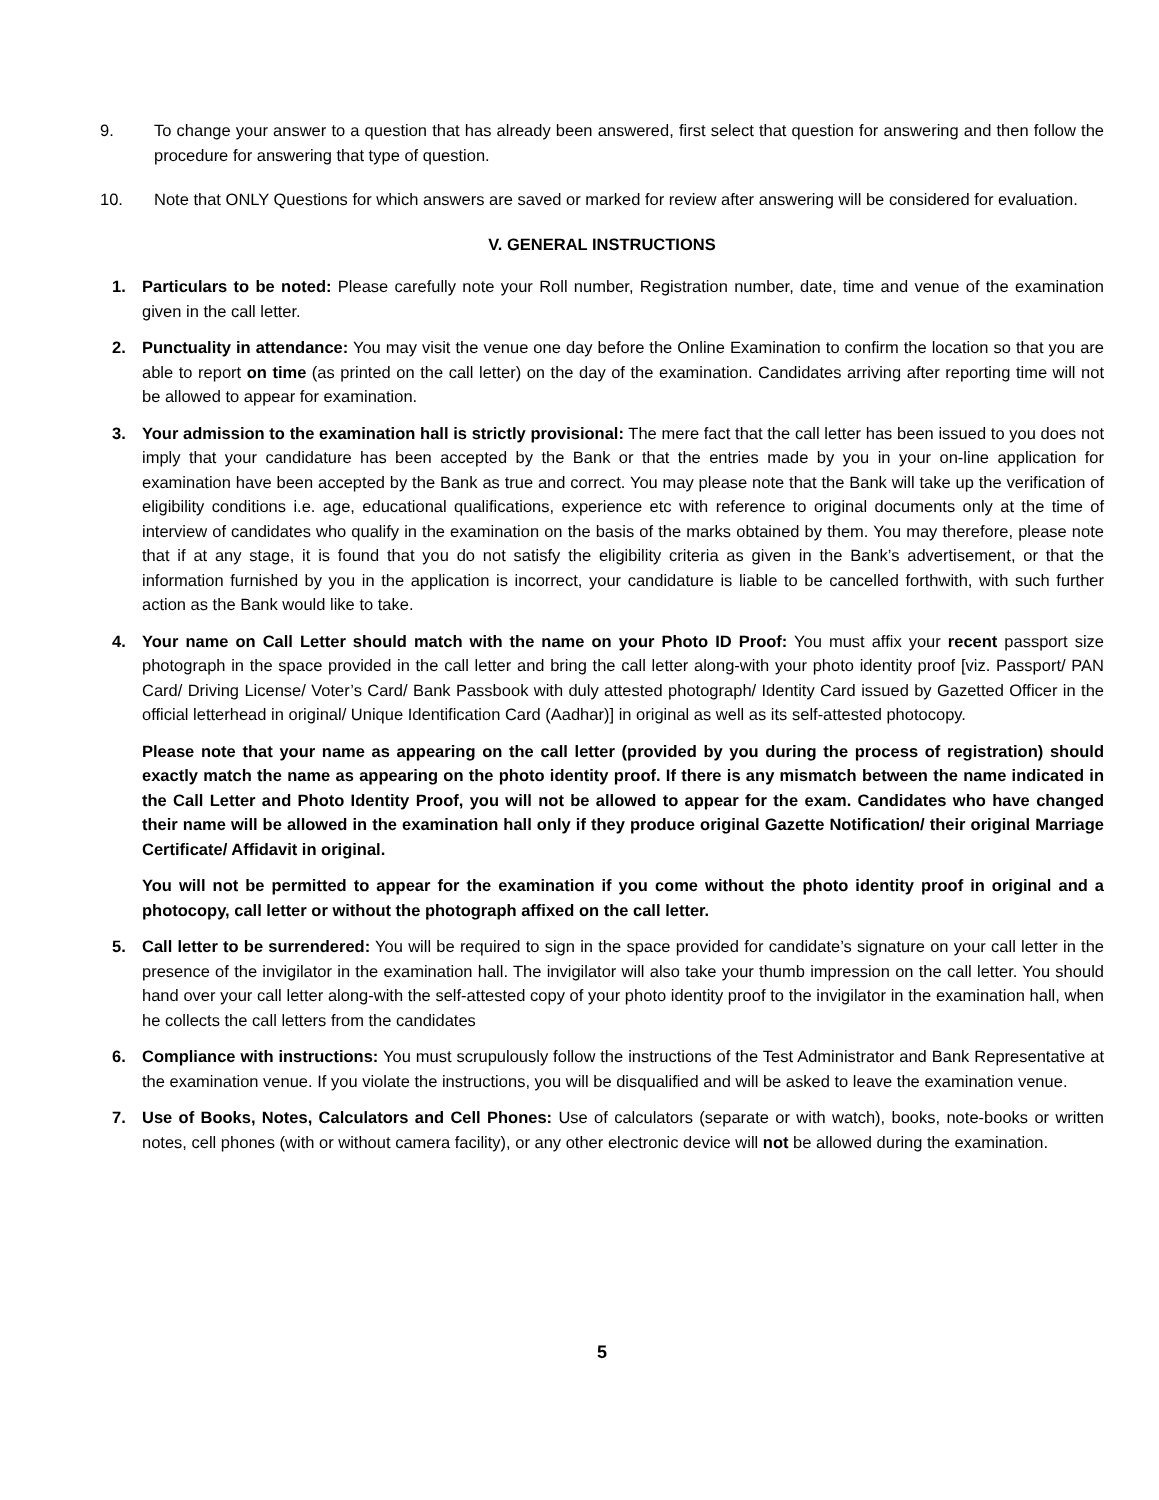9. To change your answer to a question that has already been answered, first select that question for answering and then follow the procedure for answering that type of question.
10. Note that ONLY Questions for which answers are saved or marked for review after answering will be considered for evaluation.
V. GENERAL INSTRUCTIONS
1. Particulars to be noted: Please carefully note your Roll number, Registration number, date, time and venue of the examination given in the call letter.
2. Punctuality in attendance: You may visit the venue one day before the Online Examination to confirm the location so that you are able to report on time (as printed on the call letter) on the day of the examination. Candidates arriving after reporting time will not be allowed to appear for examination.
3. Your admission to the examination hall is strictly provisional: The mere fact that the call letter has been issued to you does not imply that your candidature has been accepted by the Bank or that the entries made by you in your on-line application for examination have been accepted by the Bank as true and correct. You may please note that the Bank will take up the verification of eligibility conditions i.e. age, educational qualifications, experience etc with reference to original documents only at the time of interview of candidates who qualify in the examination on the basis of the marks obtained by them. You may therefore, please note that if at any stage, it is found that you do not satisfy the eligibility criteria as given in the Bank’s advertisement, or that the information furnished by you in the application is incorrect, your candidature is liable to be cancelled forthwith, with such further action as the Bank would like to take.
4. Your name on Call Letter should match with the name on your Photo ID Proof: You must affix your recent passport size photograph in the space provided in the call letter and bring the call letter along-with your photo identity proof [viz. Passport/ PAN Card/ Driving License/ Voter’s Card/ Bank Passbook with duly attested photograph/ Identity Card issued by Gazetted Officer in the official letterhead in original/ Unique Identification Card (Aadhar)] in original as well as its self-attested photocopy.
Please note that your name as appearing on the call letter (provided by you during the process of registration) should exactly match the name as appearing on the photo identity proof. If there is any mismatch between the name indicated in the Call Letter and Photo Identity Proof, you will not be allowed to appear for the exam. Candidates who have changed their name will be allowed in the examination hall only if they produce original Gazette Notification/ their original Marriage Certificate/ Affidavit in original.
You will not be permitted to appear for the examination if you come without the photo identity proof in original and a photocopy, call letter or without the photograph affixed on the call letter.
5. Call letter to be surrendered: You will be required to sign in the space provided for candidate’s signature on your call letter in the presence of the invigilator in the examination hall. The invigilator will also take your thumb impression on the call letter. You should hand over your call letter along-with the self-attested copy of your photo identity proof to the invigilator in the examination hall, when he collects the call letters from the candidates
6. Compliance with instructions: You must scrupulously follow the instructions of the Test Administrator and Bank Representative at the examination venue. If you violate the instructions, you will be disqualified and will be asked to leave the examination venue.
7. Use of Books, Notes, Calculators and Cell Phones: Use of calculators (separate or with watch), books, note-books or written notes, cell phones (with or without camera facility), or any other electronic device will not be allowed during the examination.
5